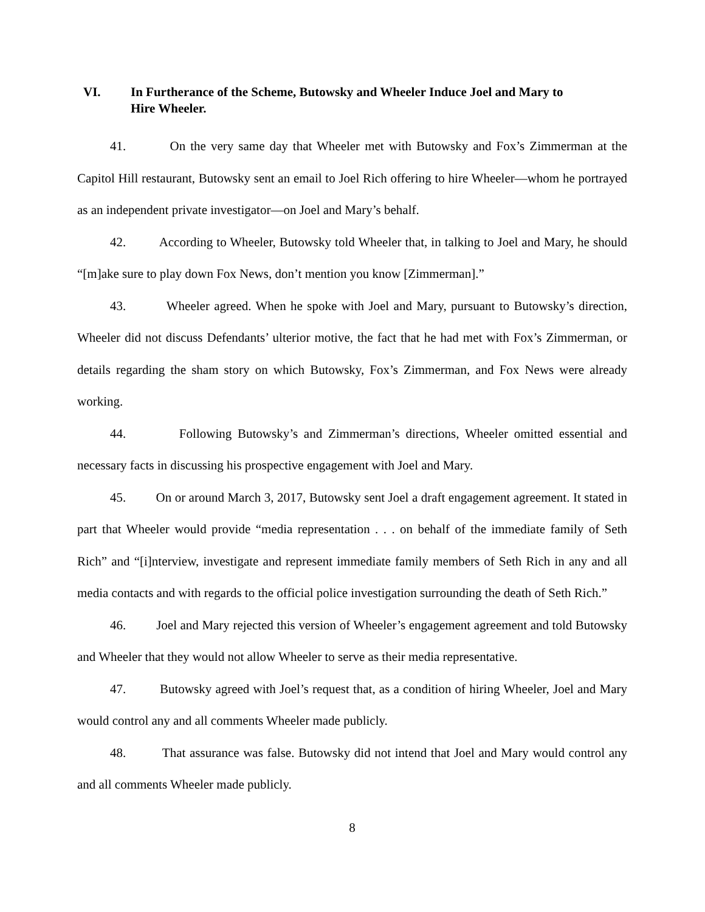VI. In Furtherance of the Scheme, Butowsky and Wheeler Induce Joel and Mary to Hire Wheeler.
41. On the very same day that Wheeler met with Butowsky and Fox’s Zimmerman at the Capitol Hill restaurant, Butowsky sent an email to Joel Rich offering to hire Wheeler—whom he portrayed as an independent private investigator—on Joel and Mary’s behalf.
42. According to Wheeler, Butowsky told Wheeler that, in talking to Joel and Mary, he should “[m]ake sure to play down Fox News, don’t mention you know [Zimmerman].”
43. Wheeler agreed. When he spoke with Joel and Mary, pursuant to Butowsky’s direction, Wheeler did not discuss Defendants’ ulterior motive, the fact that he had met with Fox’s Zimmerman, or details regarding the sham story on which Butowsky, Fox’s Zimmerman, and Fox News were already working.
44. Following Butowsky’s and Zimmerman’s directions, Wheeler omitted essential and necessary facts in discussing his prospective engagement with Joel and Mary.
45. On or around March 3, 2017, Butowsky sent Joel a draft engagement agreement. It stated in part that Wheeler would provide “media representation . . . on behalf of the immediate family of Seth Rich” and “[i]nterview, investigate and represent immediate family members of Seth Rich in any and all media contacts and with regards to the official police investigation surrounding the death of Seth Rich.”
46. Joel and Mary rejected this version of Wheeler’s engagement agreement and told Butowsky and Wheeler that they would not allow Wheeler to serve as their media representative.
47. Butowsky agreed with Joel’s request that, as a condition of hiring Wheeler, Joel and Mary would control any and all comments Wheeler made publicly.
48. That assurance was false. Butowsky did not intend that Joel and Mary would control any and all comments Wheeler made publicly.
8